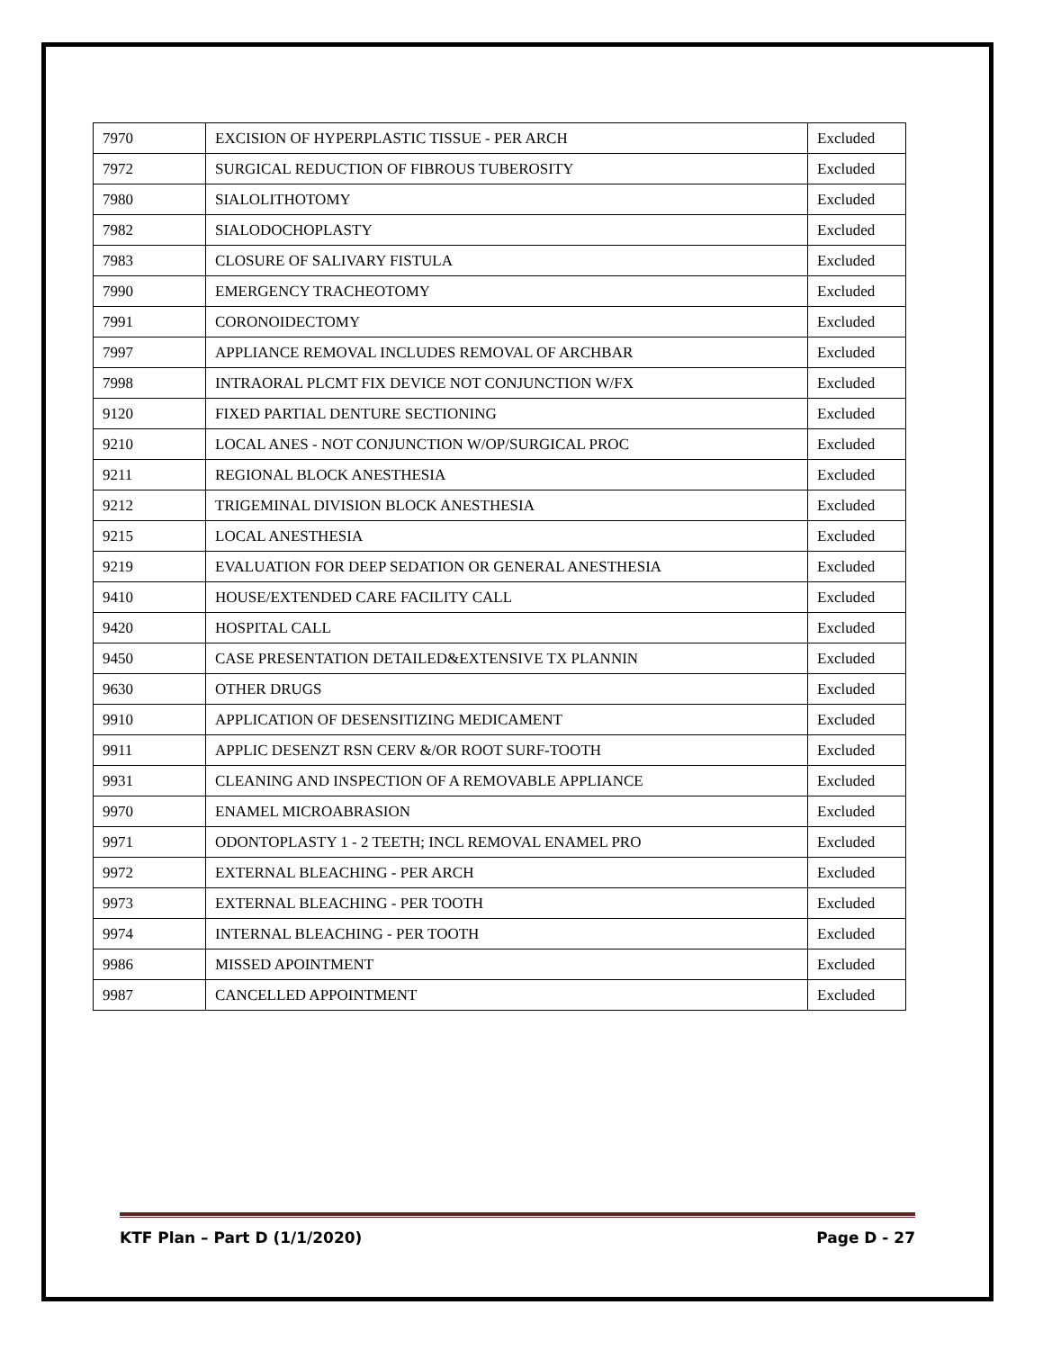| 7970 | EXCISION OF HYPERPLASTIC TISSUE - PER ARCH | Excluded |
| 7972 | SURGICAL REDUCTION OF FIBROUS TUBEROSITY | Excluded |
| 7980 | SIALOLITHOTOMY | Excluded |
| 7982 | SIALODOCHOPLASTY | Excluded |
| 7983 | CLOSURE OF SALIVARY FISTULA | Excluded |
| 7990 | EMERGENCY TRACHEOTOMY | Excluded |
| 7991 | CORONOIDECTOMY | Excluded |
| 7997 | APPLIANCE REMOVAL INCLUDES REMOVAL OF ARCHBAR | Excluded |
| 7998 | INTRAORAL PLCMT FIX DEVICE NOT CONJUNCTION W/FX | Excluded |
| 9120 | FIXED PARTIAL DENTURE SECTIONING | Excluded |
| 9210 | LOCAL ANES - NOT CONJUNCTION W/OP/SURGICAL PROC | Excluded |
| 9211 | REGIONAL BLOCK ANESTHESIA | Excluded |
| 9212 | TRIGEMINAL DIVISION BLOCK ANESTHESIA | Excluded |
| 9215 | LOCAL ANESTHESIA | Excluded |
| 9219 | EVALUATION FOR DEEP SEDATION OR GENERAL ANESTHESIA | Excluded |
| 9410 | HOUSE/EXTENDED CARE FACILITY CALL | Excluded |
| 9420 | HOSPITAL CALL | Excluded |
| 9450 | CASE PRESENTATION DETAILED&EXTENSIVE TX PLANNIN | Excluded |
| 9630 | OTHER DRUGS | Excluded |
| 9910 | APPLICATION OF DESENSITIZING MEDICAMENT | Excluded |
| 9911 | APPLIC DESENZT RSN CERV &/OR ROOT SURF-TOOTH | Excluded |
| 9931 | CLEANING AND INSPECTION OF A REMOVABLE APPLIANCE | Excluded |
| 9970 | ENAMEL MICROABRASION | Excluded |
| 9971 | ODONTOPLASTY 1 - 2 TEETH; INCL REMOVAL ENAMEL PRO | Excluded |
| 9972 | EXTERNAL BLEACHING - PER ARCH | Excluded |
| 9973 | EXTERNAL BLEACHING - PER TOOTH | Excluded |
| 9974 | INTERNAL BLEACHING - PER TOOTH | Excluded |
| 9986 | MISSED APOINTMENT | Excluded |
| 9987 | CANCELLED APPOINTMENT | Excluded |
KTF Plan – Part D (1/1/2020) Page D - 27